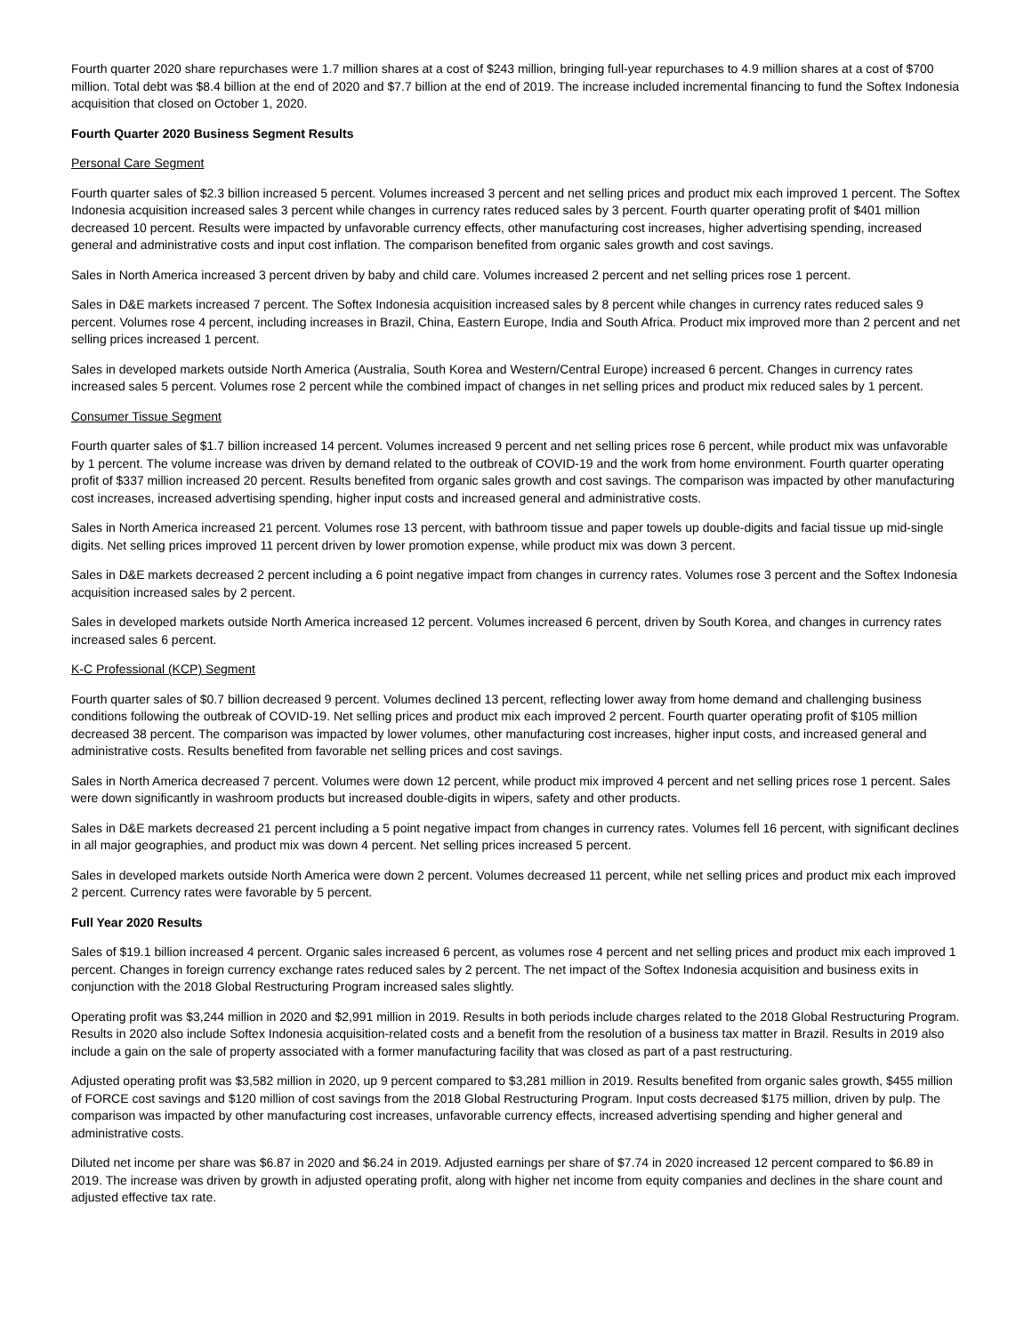Fourth quarter 2020 share repurchases were 1.7 million shares at a cost of $243 million, bringing full-year repurchases to 4.9 million shares at a cost of $700 million. Total debt was $8.4 billion at the end of 2020 and $7.7 billion at the end of 2019. The increase included incremental financing to fund the Softex Indonesia acquisition that closed on October 1, 2020.
Fourth Quarter 2020 Business Segment Results
Personal Care Segment
Fourth quarter sales of $2.3 billion increased 5 percent. Volumes increased 3 percent and net selling prices and product mix each improved 1 percent. The Softex Indonesia acquisition increased sales 3 percent while changes in currency rates reduced sales by 3 percent. Fourth quarter operating profit of $401 million decreased 10 percent. Results were impacted by unfavorable currency effects, other manufacturing cost increases, higher advertising spending, increased general and administrative costs and input cost inflation. The comparison benefited from organic sales growth and cost savings.
Sales in North America increased 3 percent driven by baby and child care. Volumes increased 2 percent and net selling prices rose 1 percent.
Sales in D&E markets increased 7 percent. The Softex Indonesia acquisition increased sales by 8 percent while changes in currency rates reduced sales 9 percent. Volumes rose 4 percent, including increases in Brazil, China, Eastern Europe, India and South Africa. Product mix improved more than 2 percent and net selling prices increased 1 percent.
Sales in developed markets outside North America (Australia, South Korea and Western/Central Europe) increased 6 percent. Changes in currency rates increased sales 5 percent. Volumes rose 2 percent while the combined impact of changes in net selling prices and product mix reduced sales by 1 percent.
Consumer Tissue Segment
Fourth quarter sales of $1.7 billion increased 14 percent. Volumes increased 9 percent and net selling prices rose 6 percent, while product mix was unfavorable by 1 percent. The volume increase was driven by demand related to the outbreak of COVID-19 and the work from home environment. Fourth quarter operating profit of $337 million increased 20 percent. Results benefited from organic sales growth and cost savings. The comparison was impacted by other manufacturing cost increases, increased advertising spending, higher input costs and increased general and administrative costs.
Sales in North America increased 21 percent. Volumes rose 13 percent, with bathroom tissue and paper towels up double-digits and facial tissue up mid-single digits. Net selling prices improved 11 percent driven by lower promotion expense, while product mix was down 3 percent.
Sales in D&E markets decreased 2 percent including a 6 point negative impact from changes in currency rates. Volumes rose 3 percent and the Softex Indonesia acquisition increased sales by 2 percent.
Sales in developed markets outside North America increased 12 percent. Volumes increased 6 percent, driven by South Korea, and changes in currency rates increased sales 6 percent.
K-C Professional (KCP) Segment
Fourth quarter sales of $0.7 billion decreased 9 percent. Volumes declined 13 percent, reflecting lower away from home demand and challenging business conditions following the outbreak of COVID-19. Net selling prices and product mix each improved 2 percent. Fourth quarter operating profit of $105 million decreased 38 percent. The comparison was impacted by lower volumes, other manufacturing cost increases, higher input costs, and increased general and administrative costs. Results benefited from favorable net selling prices and cost savings.
Sales in North America decreased 7 percent. Volumes were down 12 percent, while product mix improved 4 percent and net selling prices rose 1 percent. Sales were down significantly in washroom products but increased double-digits in wipers, safety and other products.
Sales in D&E markets decreased 21 percent including a 5 point negative impact from changes in currency rates. Volumes fell 16 percent, with significant declines in all major geographies, and product mix was down 4 percent. Net selling prices increased 5 percent.
Sales in developed markets outside North America were down 2 percent. Volumes decreased 11 percent, while net selling prices and product mix each improved 2 percent. Currency rates were favorable by 5 percent.
Full Year 2020 Results
Sales of $19.1 billion increased 4 percent. Organic sales increased 6 percent, as volumes rose 4 percent and net selling prices and product mix each improved 1 percent. Changes in foreign currency exchange rates reduced sales by 2 percent. The net impact of the Softex Indonesia acquisition and business exits in conjunction with the 2018 Global Restructuring Program increased sales slightly.
Operating profit was $3,244 million in 2020 and $2,991 million in 2019. Results in both periods include charges related to the 2018 Global Restructuring Program. Results in 2020 also include Softex Indonesia acquisition-related costs and a benefit from the resolution of a business tax matter in Brazil. Results in 2019 also include a gain on the sale of property associated with a former manufacturing facility that was closed as part of a past restructuring.
Adjusted operating profit was $3,582 million in 2020, up 9 percent compared to $3,281 million in 2019. Results benefited from organic sales growth, $455 million of FORCE cost savings and $120 million of cost savings from the 2018 Global Restructuring Program. Input costs decreased $175 million, driven by pulp. The comparison was impacted by other manufacturing cost increases, unfavorable currency effects, increased advertising spending and higher general and administrative costs.
Diluted net income per share was $6.87 in 2020 and $6.24 in 2019. Adjusted earnings per share of $7.74 in 2020 increased 12 percent compared to $6.89 in 2019. The increase was driven by growth in adjusted operating profit, along with higher net income from equity companies and declines in the share count and adjusted effective tax rate.